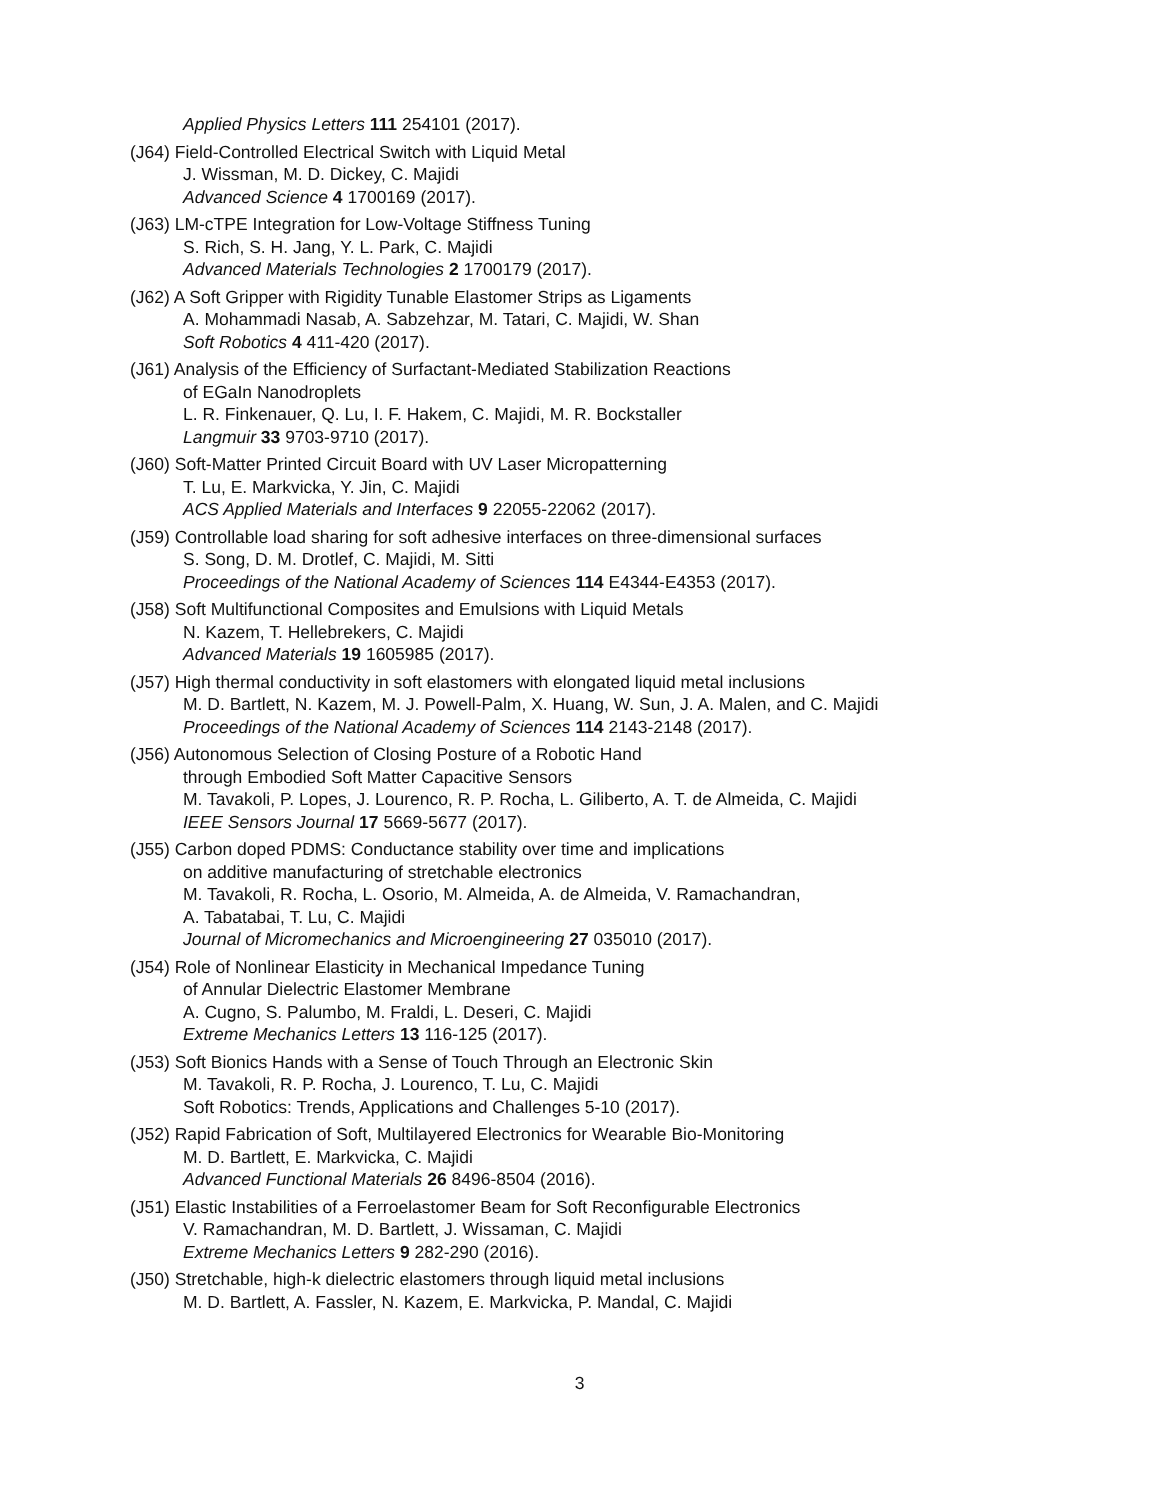Applied Physics Letters 111 254101 (2017).
(J64) Field-Controlled Electrical Switch with Liquid Metal
J. Wissman, M. D. Dickey, C. Majidi
Advanced Science 4 1700169 (2017).
(J63) LM-cTPE Integration for Low-Voltage Stiffness Tuning
S. Rich, S. H. Jang, Y. L. Park, C. Majidi
Advanced Materials Technologies 2 1700179 (2017).
(J62) A Soft Gripper with Rigidity Tunable Elastomer Strips as Ligaments
A. Mohammadi Nasab, A. Sabzehzar, M. Tatari, C. Majidi, W. Shan
Soft Robotics 4 411-420 (2017).
(J61) Analysis of the Efficiency of Surfactant-Mediated Stabilization Reactions
of EGaIn Nanodroplets
L. R. Finkenauer, Q. Lu, I. F. Hakem, C. Majidi, M. R. Bockstaller
Langmuir 33 9703-9710 (2017).
(J60) Soft-Matter Printed Circuit Board with UV Laser Micropatterning
T. Lu, E. Markvicka, Y. Jin, C. Majidi
ACS Applied Materials and Interfaces 9 22055-22062 (2017).
(J59) Controllable load sharing for soft adhesive interfaces on three-dimensional surfaces
S. Song, D. M. Drotlef, C. Majidi, M. Sitti
Proceedings of the National Academy of Sciences 114 E4344-E4353 (2017).
(J58) Soft Multifunctional Composites and Emulsions with Liquid Metals
N. Kazem, T. Hellebrekers, C. Majidi
Advanced Materials 19 1605985 (2017).
(J57) High thermal conductivity in soft elastomers with elongated liquid metal inclusions
M. D. Bartlett, N. Kazem, M. J. Powell-Palm, X. Huang, W. Sun, J. A. Malen, and C. Majidi
Proceedings of the National Academy of Sciences 114 2143-2148 (2017).
(J56) Autonomous Selection of Closing Posture of a Robotic Hand
through Embodied Soft Matter Capacitive Sensors
M. Tavakoli, P. Lopes, J. Lourenco, R. P. Rocha, L. Giliberto, A. T. de Almeida, C. Majidi
IEEE Sensors Journal 17 5669-5677 (2017).
(J55) Carbon doped PDMS: Conductance stability over time and implications
on additive manufacturing of stretchable electronics
M. Tavakoli, R. Rocha, L. Osorio, M. Almeida, A. de Almeida, V. Ramachandran,
A. Tabatabai, T. Lu, C. Majidi
Journal of Micromechanics and Microengineering 27 035010 (2017).
(J54) Role of Nonlinear Elasticity in Mechanical Impedance Tuning
of Annular Dielectric Elastomer Membrane
A. Cugno, S. Palumbo, M. Fraldi, L. Deseri, C. Majidi
Extreme Mechanics Letters 13 116-125 (2017).
(J53) Soft Bionics Hands with a Sense of Touch Through an Electronic Skin
M. Tavakoli, R. P. Rocha, J. Lourenco, T. Lu, C. Majidi
Soft Robotics: Trends, Applications and Challenges 5-10 (2017).
(J52) Rapid Fabrication of Soft, Multilayered Electronics for Wearable Bio-Monitoring
M. D. Bartlett, E. Markvicka, C. Majidi
Advanced Functional Materials 26 8496-8504 (2016).
(J51) Elastic Instabilities of a Ferroelastomer Beam for Soft Reconfigurable Electronics
V. Ramachandran, M. D. Bartlett, J. Wissaman, C. Majidi
Extreme Mechanics Letters 9 282-290 (2016).
(J50) Stretchable, high-k dielectric elastomers through liquid metal inclusions
M. D. Bartlett, A. Fassler, N. Kazem, E. Markvicka, P. Mandal, C. Majidi
3